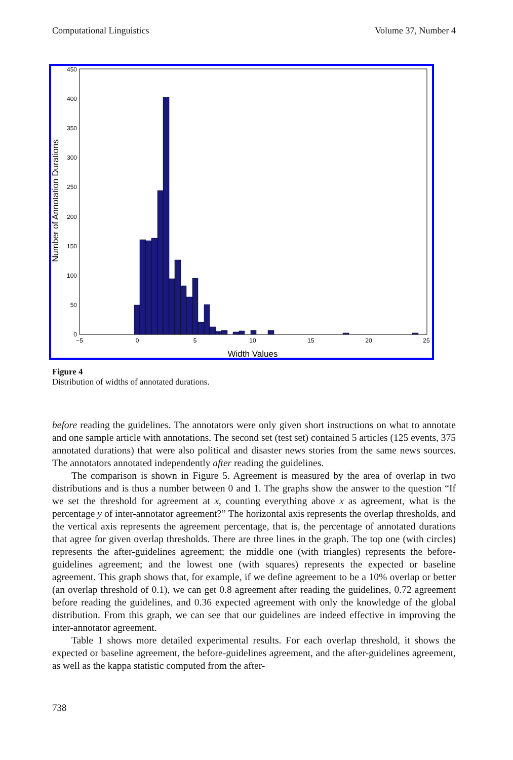Computational Linguistics Volume 37, Number 4
0
50
100
150
200
250
300
350
400
450
−5
0
5
10
15
20
25
Width Values
Number of Annotation Durations
Figure 4
Distribution of widths of annotated durations.
before reading the guidelines. The annotators were only given short instructions on what to annotate and one sample article with annotations. The second set (test set) contained 5 articles (125 events, 375 annotated durations) that were also political and disaster news stories from the same news sources. The annotators annotated independently after reading the guidelines.
The comparison is shown in Figure 5. Agreement is measured by the area of overlap in two distributions and is thus a number between 0 and 1. The graphs show the answer to the question “If we set the threshold for agreement at x, counting everything above x as agreement, what is the percentage y of inter-annotator agreement?” The horizontal axis represents the overlap thresholds, and the vertical axis represents the agreement percentage, that is, the percentage of annotated durations that agree for given overlap thresholds. There are three lines in the graph. The top one (with circles) represents the after-guidelines agreement; the middle one (with triangles) represents the before-guidelines agreement; and the lowest one (with squares) represents the expected or baseline agreement. This graph shows that, for example, if we define agreement to be a 10% overlap or better (an overlap threshold of 0.1), we can get 0.8 agreement after reading the guidelines, 0.72 agreement before reading the guidelines, and 0.36 expected agreement with only the knowledge of the global distribution. From this graph, we can see that our guidelines are indeed effective in improving the inter-annotator agreement.
Table 1 shows more detailed experimental results. For each overlap threshold, it shows the expected or baseline agreement, the before-guidelines agreement, and the after-guidelines agreement, as well as the kappa statistic computed from the after-
738